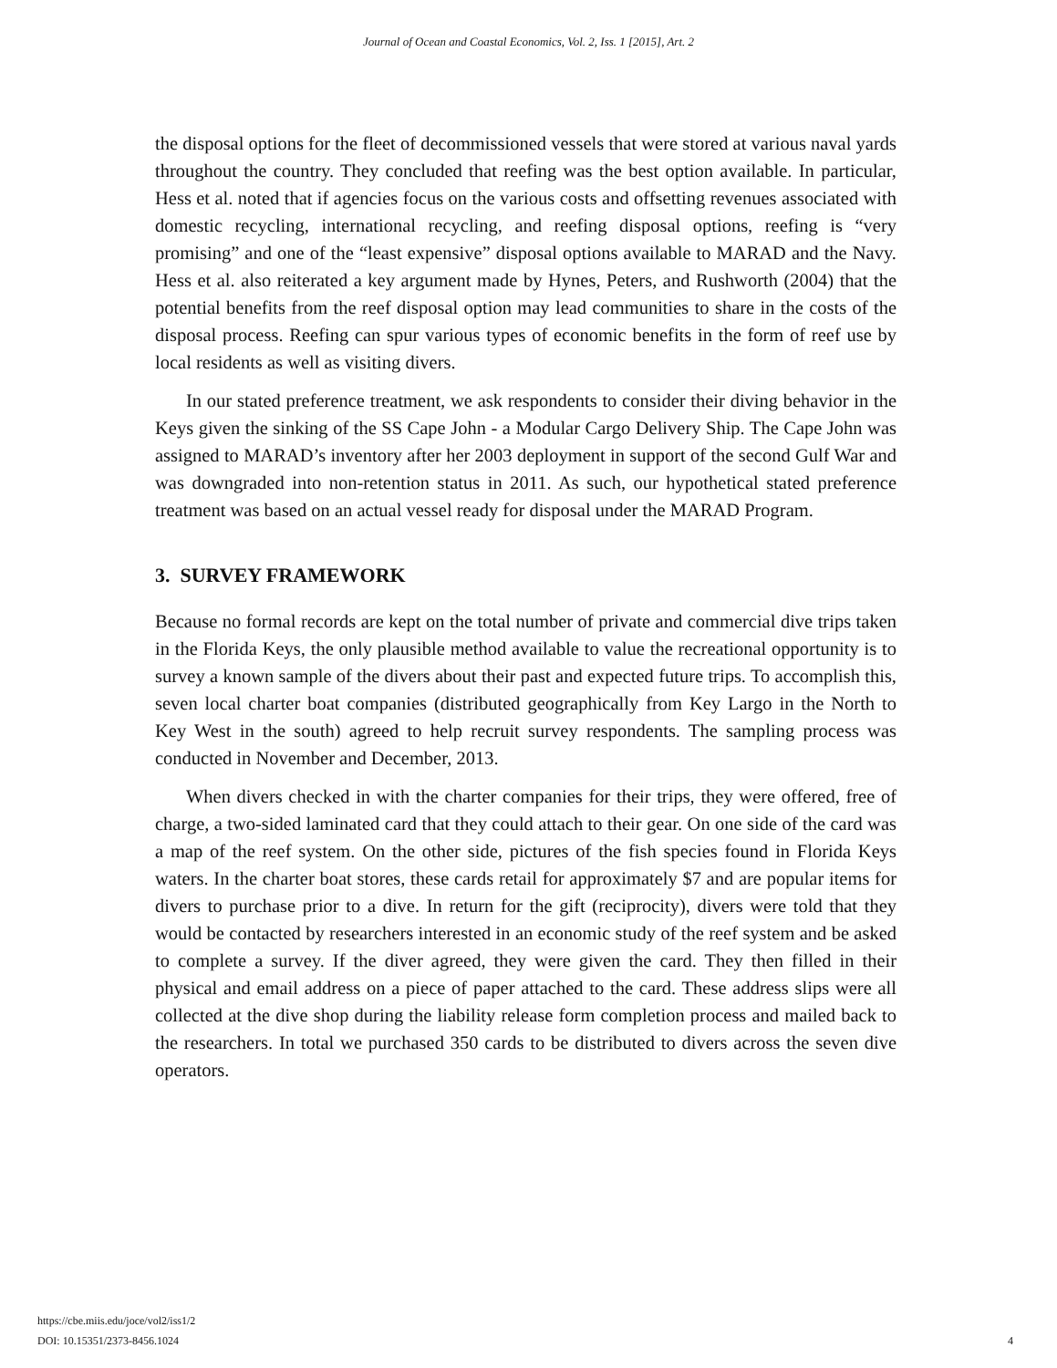Journal of Ocean and Coastal Economics, Vol. 2, Iss. 1 [2015], Art. 2
the disposal options for the fleet of decommissioned vessels that were stored at various naval yards throughout the country. They concluded that reefing was the best option available. In particular, Hess et al. noted that if agencies focus on the various costs and offsetting revenues associated with domestic recycling, international recycling, and reefing disposal options, reefing is “very promising” and one of the “least expensive” disposal options available to MARAD and the Navy. Hess et al. also reiterated a key argument made by Hynes, Peters, and Rushworth (2004) that the potential benefits from the reef disposal option may lead communities to share in the costs of the disposal process. Reefing can spur various types of economic benefits in the form of reef use by local residents as well as visiting divers.
In our stated preference treatment, we ask respondents to consider their diving behavior in the Keys given the sinking of the SS Cape John - a Modular Cargo Delivery Ship. The Cape John was assigned to MARAD’s inventory after her 2003 deployment in support of the second Gulf War and was downgraded into non-retention status in 2011. As such, our hypothetical stated preference treatment was based on an actual vessel ready for disposal under the MARAD Program.
3. SURVEY FRAMEWORK
Because no formal records are kept on the total number of private and commercial dive trips taken in the Florida Keys, the only plausible method available to value the recreational opportunity is to survey a known sample of the divers about their past and expected future trips. To accomplish this, seven local charter boat companies (distributed geographically from Key Largo in the North to Key West in the south) agreed to help recruit survey respondents. The sampling process was conducted in November and December, 2013.
When divers checked in with the charter companies for their trips, they were offered, free of charge, a two-sided laminated card that they could attach to their gear. On one side of the card was a map of the reef system. On the other side, pictures of the fish species found in Florida Keys waters. In the charter boat stores, these cards retail for approximately $7 and are popular items for divers to purchase prior to a dive. In return for the gift (reciprocity), divers were told that they would be contacted by researchers interested in an economic study of the reef system and be asked to complete a survey. If the diver agreed, they were given the card. They then filled in their physical and email address on a piece of paper attached to the card. These address slips were all collected at the dive shop during the liability release form completion process and mailed back to the researchers. In total we purchased 350 cards to be distributed to divers across the seven dive operators.
https://cbe.miis.edu/joce/vol2/iss1/2
DOI: 10.15351/2373-8456.1024
4